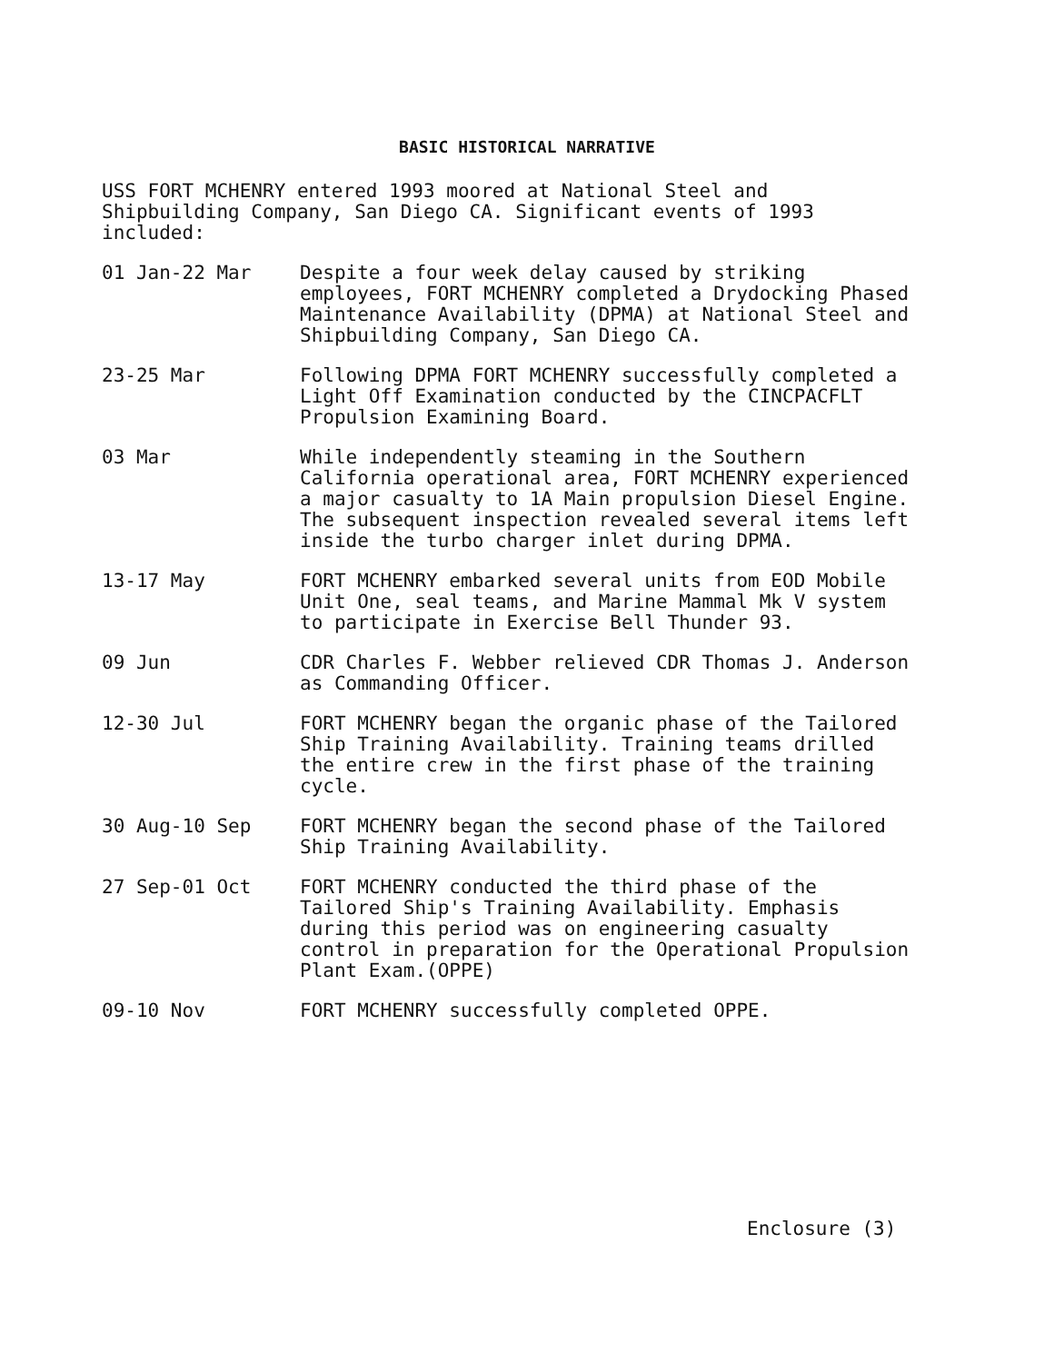BASIC HISTORICAL NARRATIVE
USS FORT MCHENRY entered 1993 moored at National Steel and Shipbuilding Company, San Diego CA. Significant events of 1993 included:
01 Jan-22 Mar Despite a four week delay caused by striking employees, FORT MCHENRY completed a Drydocking Phased Maintenance Availability (DPMA) at National Steel and Shipbuilding Company, San Diego CA.
23-25 Mar Following DPMA FORT MCHENRY successfully completed a Light Off Examination conducted by the CINCPACFLT Propulsion Examining Board.
03 Mar While independently steaming in the Southern California operational area, FORT MCHENRY experienced a major casualty to 1A Main propulsion Diesel Engine. The subsequent inspection revealed several items left inside the turbo charger inlet during DPMA.
13-17 May FORT MCHENRY embarked several units from EOD Mobile Unit One, seal teams, and Marine Mammal Mk V system to participate in Exercise Bell Thunder 93.
09 Jun CDR Charles F. Webber relieved CDR Thomas J. Anderson as Commanding Officer.
12-30 Jul FORT MCHENRY began the organic phase of the Tailored Ship Training Availability. Training teams drilled the entire crew in the first phase of the training cycle.
30 Aug-10 Sep FORT MCHENRY began the second phase of the Tailored Ship Training Availability.
27 Sep-01 Oct FORT MCHENRY conducted the third phase of the Tailored Ship's Training Availability. Emphasis during this period was on engineering casualty control in preparation for the Operational Propulsion Plant Exam.(OPPE)
09-10 Nov FORT MCHENRY successfully completed OPPE.
Enclosure (3)